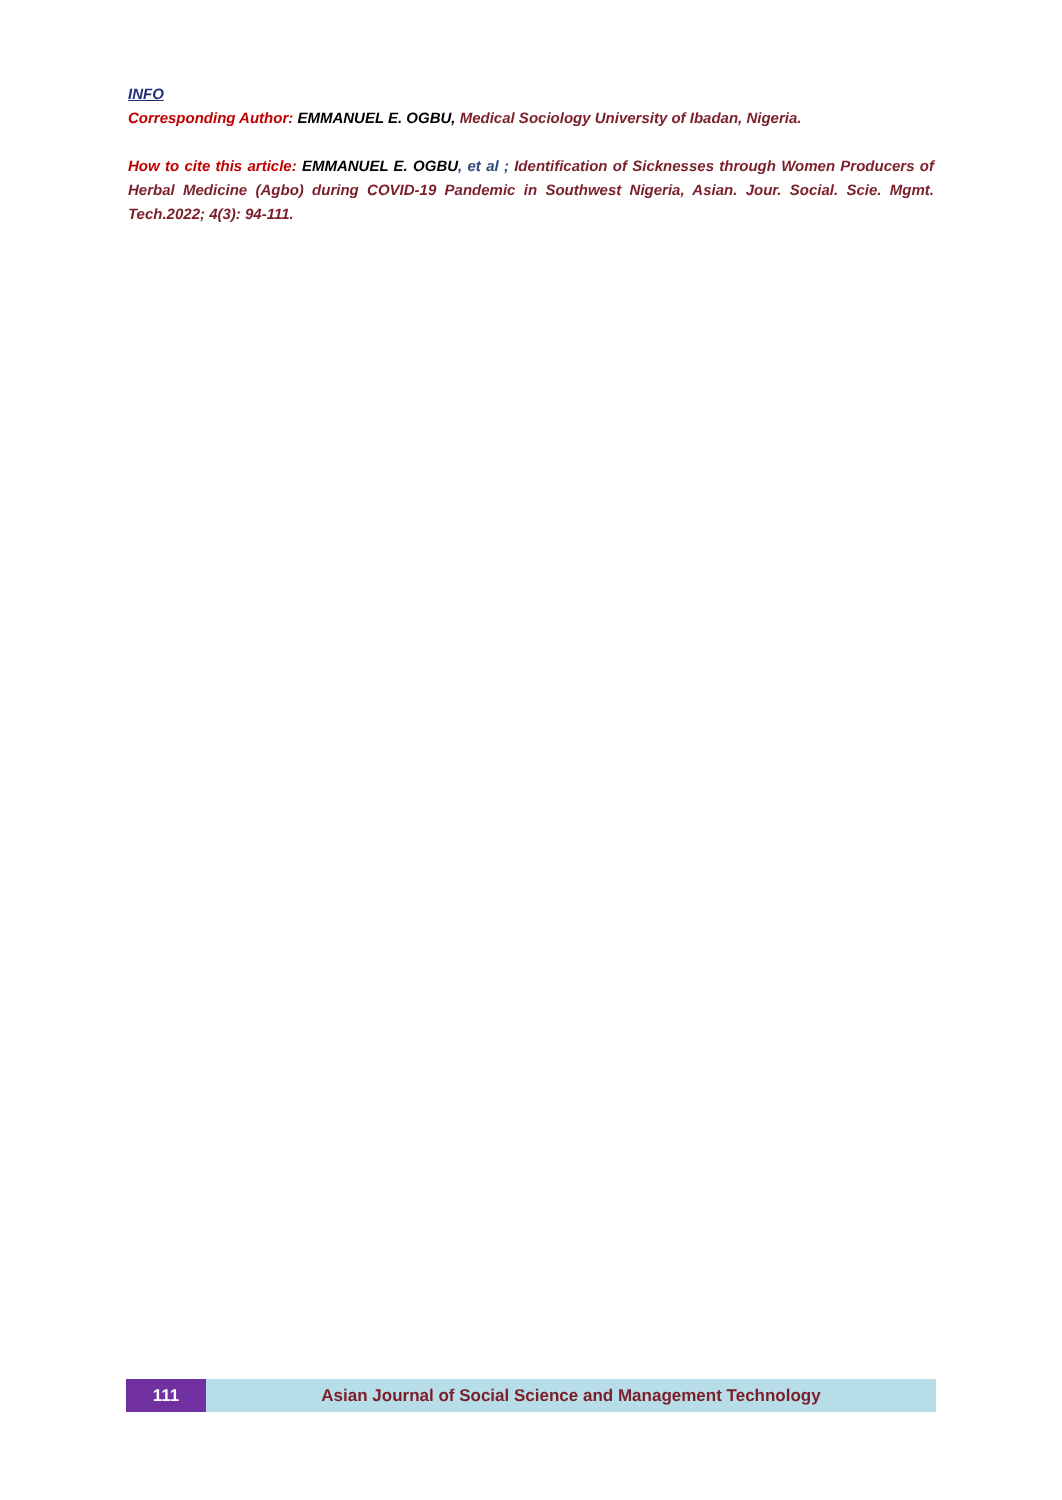INFO
Corresponding Author: EMMANUEL E. OGBU, Medical Sociology University of Ibadan, Nigeria.
How to cite this article: EMMANUEL E. OGBU, et al ; Identification of Sicknesses through Women Producers of Herbal Medicine (Agbo) during COVID-19 Pandemic in Southwest Nigeria, Asian. Jour. Social. Scie. Mgmt. Tech.2022; 4(3): 94-111.
111 Asian Journal of Social Science and Management Technology